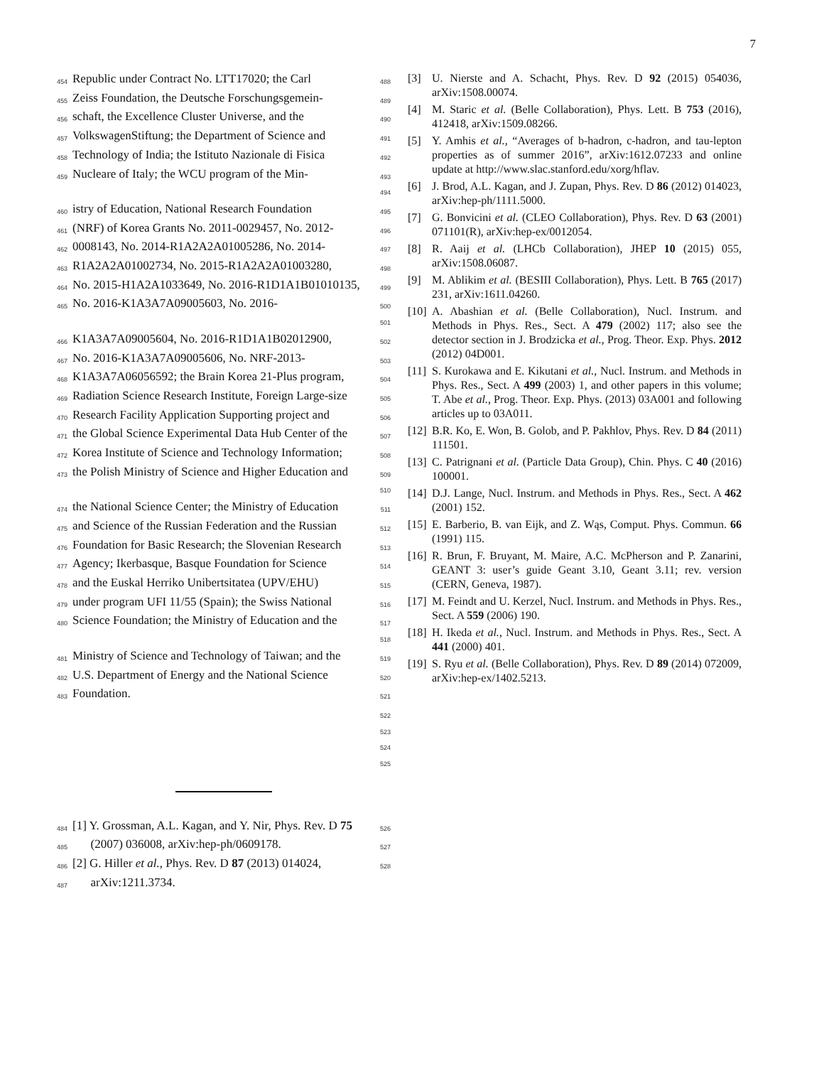7
454 Republic under Contract No. LTT17020; the Carl 488
455 Zeiss Foundation, the Deutsche Forschungsgemein- 489
456 schaft, the Excellence Cluster Universe, and the 490
457 VolkswagenStiftung; the Department of Science and 491
458 Technology of India; the Istituto Nazionale di Fisica 492
459 Nucleare of Italy; the WCU program of the Min- 493 494
460 istry of Education, National Research Foundation 495
461 (NRF) of Korea Grants No. 2011-0029457, No. 2012- 496
462 0008143, No. 2014-R1A2A2A01005286, No. 2014- 497
463 R1A2A2A01002734, No. 2015-R1A2A2A01003280, 498
464 No. 2015-H1A2A1033649, No. 2016-R1D1A1B01010135, 499
465 No. 2016-K1A3A7A09005603, No. 2016- 500 501
466 K1A3A7A09005604, No. 2016-R1D1A1B02012900, 502
467 No. 2016-K1A3A7A09005606, No. NRF-2013- 503
468 K1A3A7A06056592; the Brain Korea 21-Plus program, 504
469 Radiation Science Research Institute, Foreign Large-size 505
470 Research Facility Application Supporting project and 506
471 the Global Science Experimental Data Hub Center of the 507
472 Korea Institute of Science and Technology Information; 508
473 the Polish Ministry of Science and Higher Education and 509 510
474 the National Science Center; the Ministry of Education 511
475 and Science of the Russian Federation and the Russian 512
476 Foundation for Basic Research; the Slovenian Research 513
477 Agency; Ikerbasque, Basque Foundation for Science 514
478 and the Euskal Herriko Unibertsitatea (UPV/EHU) 515
479 under program UFI 11/55 (Spain); the Swiss National 516
480 Science Foundation; the Ministry of Education and the 517 518
481 Ministry of Science and Technology of Taiwan; and the 519
482 U.S. Department of Energy and the National Science 520
483 Foundation. 521
522 523 524 525
484 [1] Y. Grossman, A.L. Kagan, and Y. Nir, Phys. Rev. D 75 526
485 (2007) 036008, arXiv:hep-ph/0609178. 527
486 [2] G. Hiller et al., Phys. Rev. D 87 (2013) 014024, 528
487 arXiv:1211.3734.
[3] U. Nierste and A. Schacht, Phys. Rev. D 92 (2015) 054036, arXiv:1508.00074.
[4] M. Staric et al. (Belle Collaboration), Phys. Lett. B 753 (2016), 412418, arXiv:1509.08266.
[5] Y. Amhis et al., “Averages of b-hadron, c-hadron, and tau-lepton properties as of summer 2016”, arXiv:1612.07233 and online update at http://www.slac.stanford.edu/xorg/hflav.
[6] J. Brod, A.L. Kagan, and J. Zupan, Phys. Rev. D 86 (2012) 014023, arXiv:hep-ph/1111.5000.
[7] G. Bonvicini et al. (CLEO Collaboration), Phys. Rev. D 63 (2001) 071101(R), arXiv:hep-ex/0012054.
[8] R. Aaij et al. (LHCb Collaboration), JHEP 10 (2015) 055, arXiv:1508.06087.
[9] M. Ablikim et al. (BESIII Collaboration), Phys. Lett. B 765 (2017) 231, arXiv:1611.04260.
[10] A. Abashian et al. (Belle Collaboration), Nucl. Instrum. and Methods in Phys. Res., Sect. A 479 (2002) 117; also see the detector section in J. Brodzicka et al., Prog. Theor. Exp. Phys. 2012 (2012) 04D001.
[11] S. Kurokawa and E. Kikutani et al., Nucl. Instrum. and Methods in Phys. Res., Sect. A 499 (2003) 1, and other papers in this volume; T. Abe et al., Prog. Theor. Exp. Phys. (2013) 03A001 and following articles up to 03A011.
[12] B.R. Ko, E. Won, B. Golob, and P. Pakhlov, Phys. Rev. D 84 (2011) 111501.
[13] C. Patrignani et al. (Particle Data Group), Chin. Phys. C 40 (2016) 100001.
[14] D.J. Lange, Nucl. Instrum. and Methods in Phys. Res., Sect. A 462 (2001) 152.
[15] E. Barberio, B. van Eijk, and Z. Wąs, Comput. Phys. Commun. 66 (1991) 115.
[16] R. Brun, F. Bruyant, M. Maire, A.C. McPherson and P. Zanarini, GEANT 3: user’s guide Geant 3.10, Geant 3.11; rev. version (CERN, Geneva, 1987).
[17] M. Feindt and U. Kerzel, Nucl. Instrum. and Methods in Phys. Res., Sect. A 559 (2006) 190.
[18] H. Ikeda et al., Nucl. Instrum. and Methods in Phys. Res., Sect. A 441 (2000) 401.
[19] S. Ryu et al. (Belle Collaboration), Phys. Rev. D 89 (2014) 072009, arXiv:hep-ex/1402.5213.